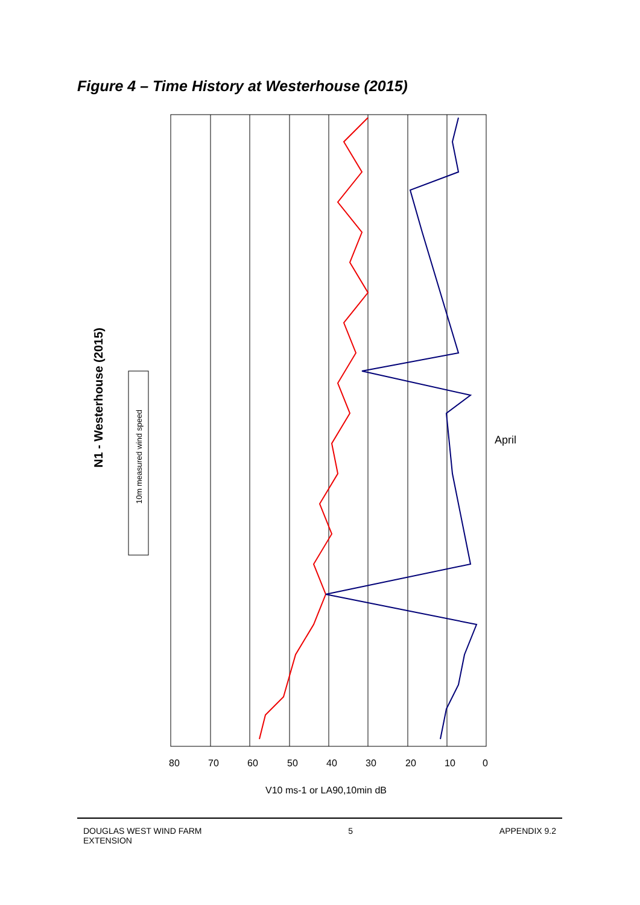Figure 4 – Time History at Westerhouse (2015)
80
70
60
50
40
30
20
10
0
V10 ms-1 or LA90,10min dB
April
N1 - Westerhouse (2015)
10m measured wind speed
DOUGLAS WEST WIND FARM
EXTENSION
5 APPENDIX 9.2